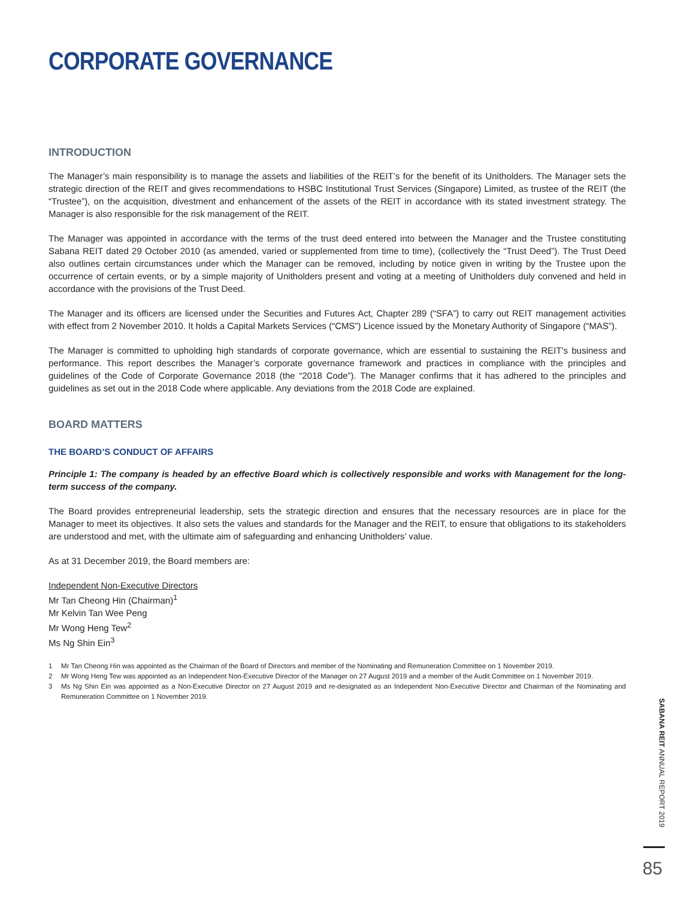CORPORATE GOVERNANCE
INTRODUCTION
The Manager’s main responsibility is to manage the assets and liabilities of the REIT’s for the benefit of its Unitholders. The Manager sets the strategic direction of the REIT and gives recommendations to HSBC Institutional Trust Services (Singapore) Limited, as trustee of the REIT (the “Trustee”), on the acquisition, divestment and enhancement of the assets of the REIT in accordance with its stated investment strategy. The Manager is also responsible for the risk management of the REIT.
The Manager was appointed in accordance with the terms of the trust deed entered into between the Manager and the Trustee constituting Sabana REIT dated 29 October 2010 (as amended, varied or supplemented from time to time), (collectively the “Trust Deed”). The Trust Deed also outlines certain circumstances under which the Manager can be removed, including by notice given in writing by the Trustee upon the occurrence of certain events, or by a simple majority of Unitholders present and voting at a meeting of Unitholders duly convened and held in accordance with the provisions of the Trust Deed.
The Manager and its officers are licensed under the Securities and Futures Act, Chapter 289 (“SFA”) to carry out REIT management activities with effect from 2 November 2010. It holds a Capital Markets Services (“CMS”) Licence issued by the Monetary Authority of Singapore (“MAS”).
The Manager is committed to upholding high standards of corporate governance, which are essential to sustaining the REIT’s business and performance. This report describes the Manager’s corporate governance framework and practices in compliance with the principles and guidelines of the Code of Corporate Governance 2018 (the “2018 Code”). The Manager confirms that it has adhered to the principles and guidelines as set out in the 2018 Code where applicable. Any deviations from the 2018 Code are explained.
BOARD MATTERS
THE BOARD’S CONDUCT OF AFFAIRS
Principle 1: The company is headed by an effective Board which is collectively responsible and works with Management for the long-term success of the company.
The Board provides entrepreneurial leadership, sets the strategic direction and ensures that the necessary resources are in place for the Manager to meet its objectives. It also sets the values and standards for the Manager and the REIT, to ensure that obligations to its stakeholders are understood and met, with the ultimate aim of safeguarding and enhancing Unitholders’ value.
As at 31 December 2019, the Board members are:
Independent Non-Executive Directors
Mr Tan Cheong Hin (Chairman)<sup>1</sup>
Mr Kelvin Tan Wee Peng
Mr Wong Heng Tew<sup>2</sup>
Ms Ng Shin Ein<sup>3</sup>
1 Mr Tan Cheong Hin was appointed as the Chairman of the Board of Directors and member of the Nominating and Remuneration Committee on 1 November 2019.
2 Mr Wong Heng Tew was appointed as an Independent Non-Executive Director of the Manager on 27 August 2019 and a member of the Audit Committee on 1 November 2019.
3 Ms Ng Shin Ein was appointed as a Non-Executive Director on 27 August 2019 and re-designated as an Independent Non-Executive Director and Chairman of the Nominating and Remuneration Committee on 1 November 2019.
SABANA REIT ANNUAL REPORT 2019
85